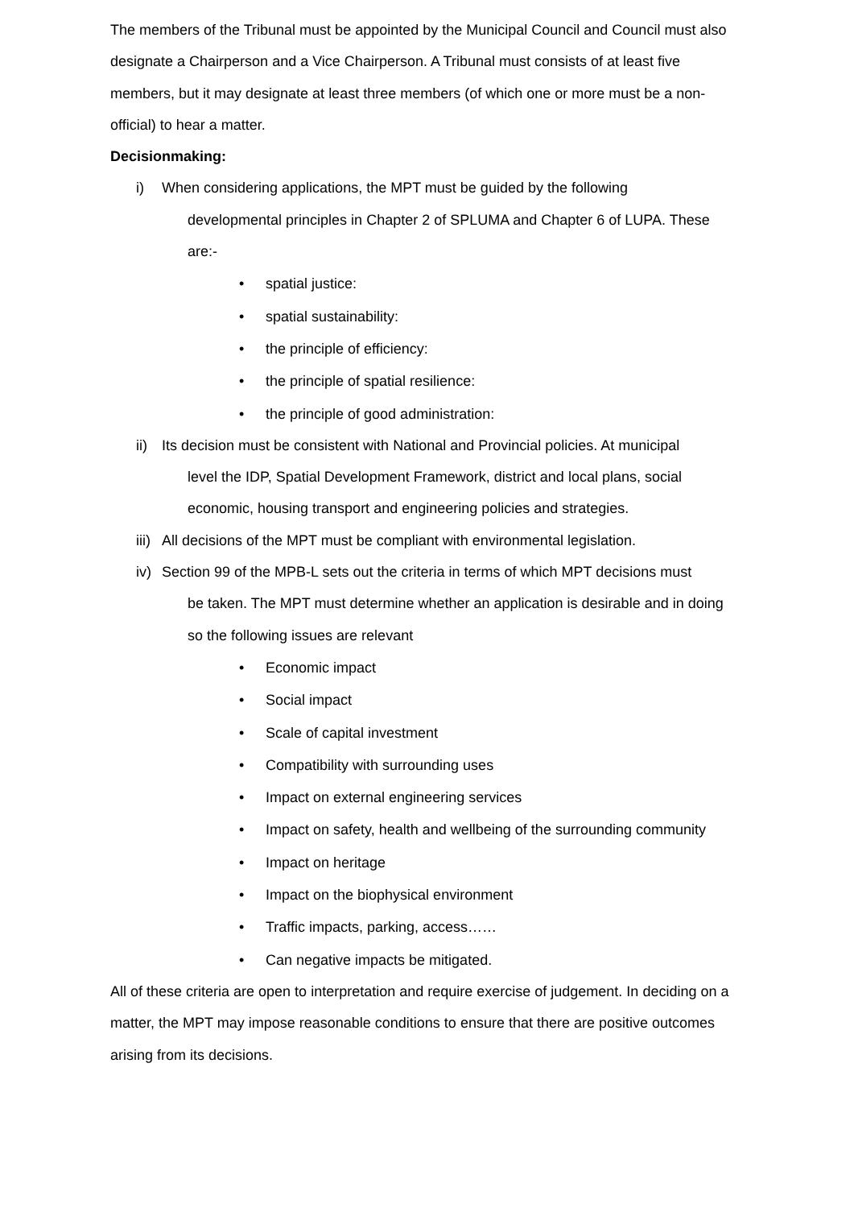The members of the Tribunal must be appointed by the Municipal Council and Council must also designate a Chairperson and a Vice Chairperson. A Tribunal must consists of at least five members, but it may designate at least three members (of which one or more must be a non-official) to hear a matter.
Decisionmaking:
i) When considering applications, the MPT must be guided by the following
developmental principles in Chapter 2 of SPLUMA and Chapter 6 of LUPA. These are:-
• spatial justice:
• spatial sustainability:
• the principle of efficiency:
• the principle of spatial resilience:
• the principle of good administration:
ii)
Its decision must be consistent with National and Provincial policies. At municipal
level the IDP, Spatial Development Framework, district and local plans, social economic, housing transport and engineering policies and strategies.
iii)
All decisions of the MPT must be compliant with environmental legislation.
iv)
Section 99 of the MPB-L sets out the criteria in terms of which MPT decisions must
be taken. The MPT must determine whether an application is desirable and in doing so the following issues are relevant
• Economic impact
• Social impact
• Scale of capital investment
• Compatibility with surrounding uses
• Impact on external engineering services
• Impact on safety, health and wellbeing of the surrounding community
• Impact on heritage
• Impact on the biophysical environment
• Traffic impacts, parking, access……
• Can negative impacts be mitigated.
All of these criteria are open to interpretation and require exercise of judgement. In deciding on a matter, the MPT may impose reasonable conditions to ensure that there are positive outcomes arising from its decisions.